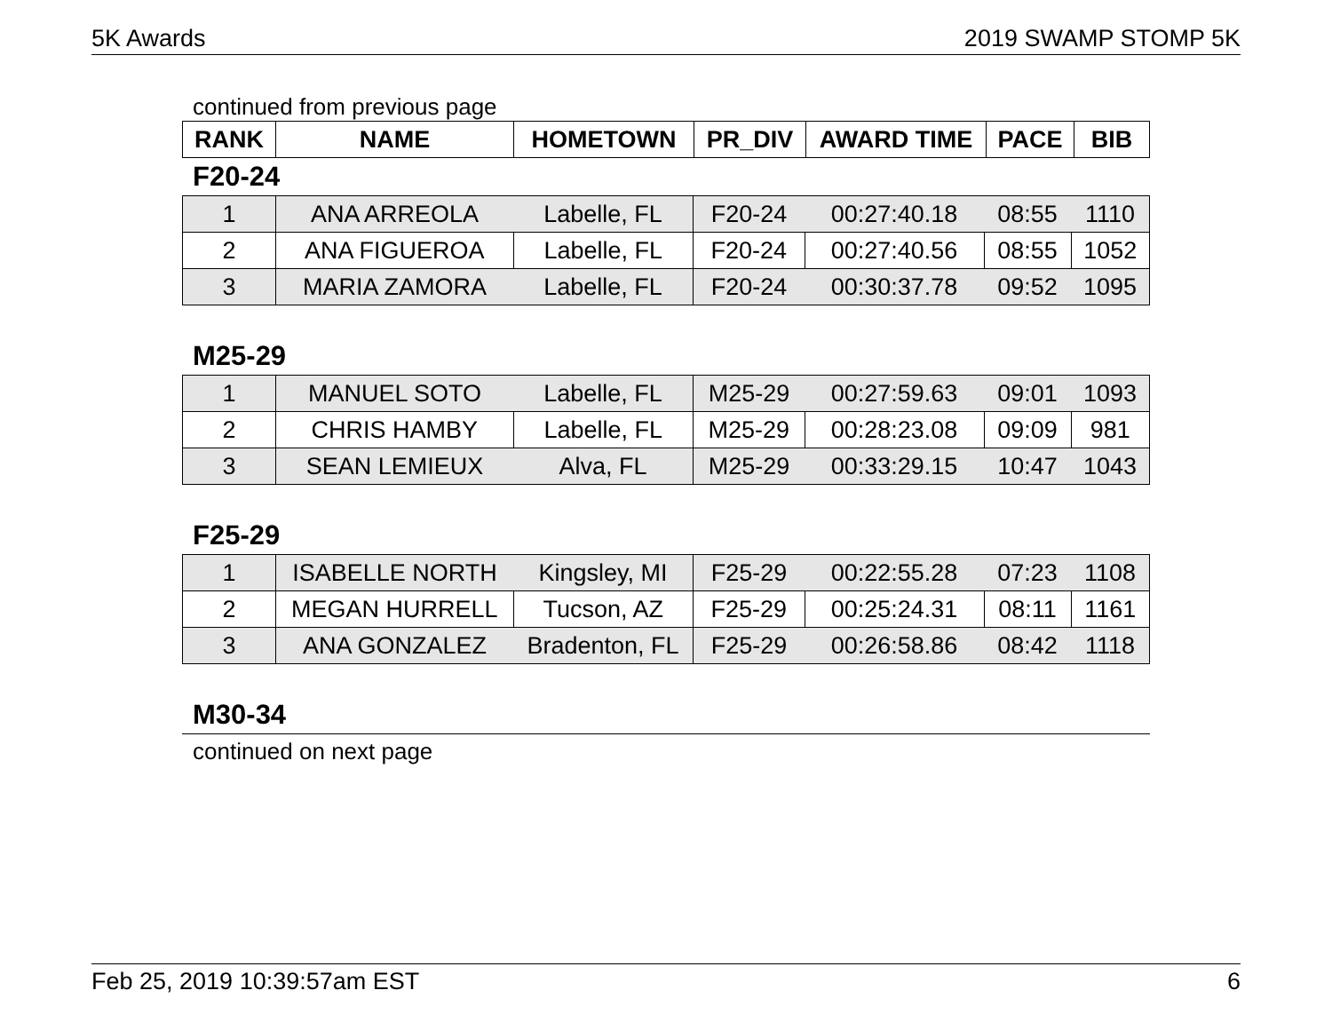5K Awards 2019 SWAMP STOMP 5K
continued from previous page
| RANK | NAME | HOMETOWN | PR_DIV | AWARD TIME | PACE | BIB |
| --- | --- | --- | --- | --- | --- | --- |
F20-24
| 1 | ANA ARREOLA | Labelle, FL | F20-24 | 00:27:40.18 | 08:55 | 1110 |
| 2 | ANA FIGUEROA | Labelle, FL | F20-24 | 00:27:40.56 | 08:55 | 1052 |
| 3 | MARIA ZAMORA | Labelle, FL | F20-24 | 00:30:37.78 | 09:52 | 1095 |
M25-29
| 1 | MANUEL SOTO | Labelle, FL | M25-29 | 00:27:59.63 | 09:01 | 1093 |
| 2 | CHRIS HAMBY | Labelle, FL | M25-29 | 00:28:23.08 | 09:09 | 981 |
| 3 | SEAN LEMIEUX | Alva, FL | M25-29 | 00:33:29.15 | 10:47 | 1043 |
F25-29
| 1 | ISABELLE NORTH | Kingsley, MI | F25-29 | 00:22:55.28 | 07:23 | 1108 |
| 2 | MEGAN HURRELL | Tucson, AZ | F25-29 | 00:25:24.31 | 08:11 | 1161 |
| 3 | ANA GONZALEZ | Bradenton, FL | F25-29 | 00:26:58.86 | 08:42 | 1118 |
M30-34
continued on next page
Feb 25, 2019 10:39:57am EST 6